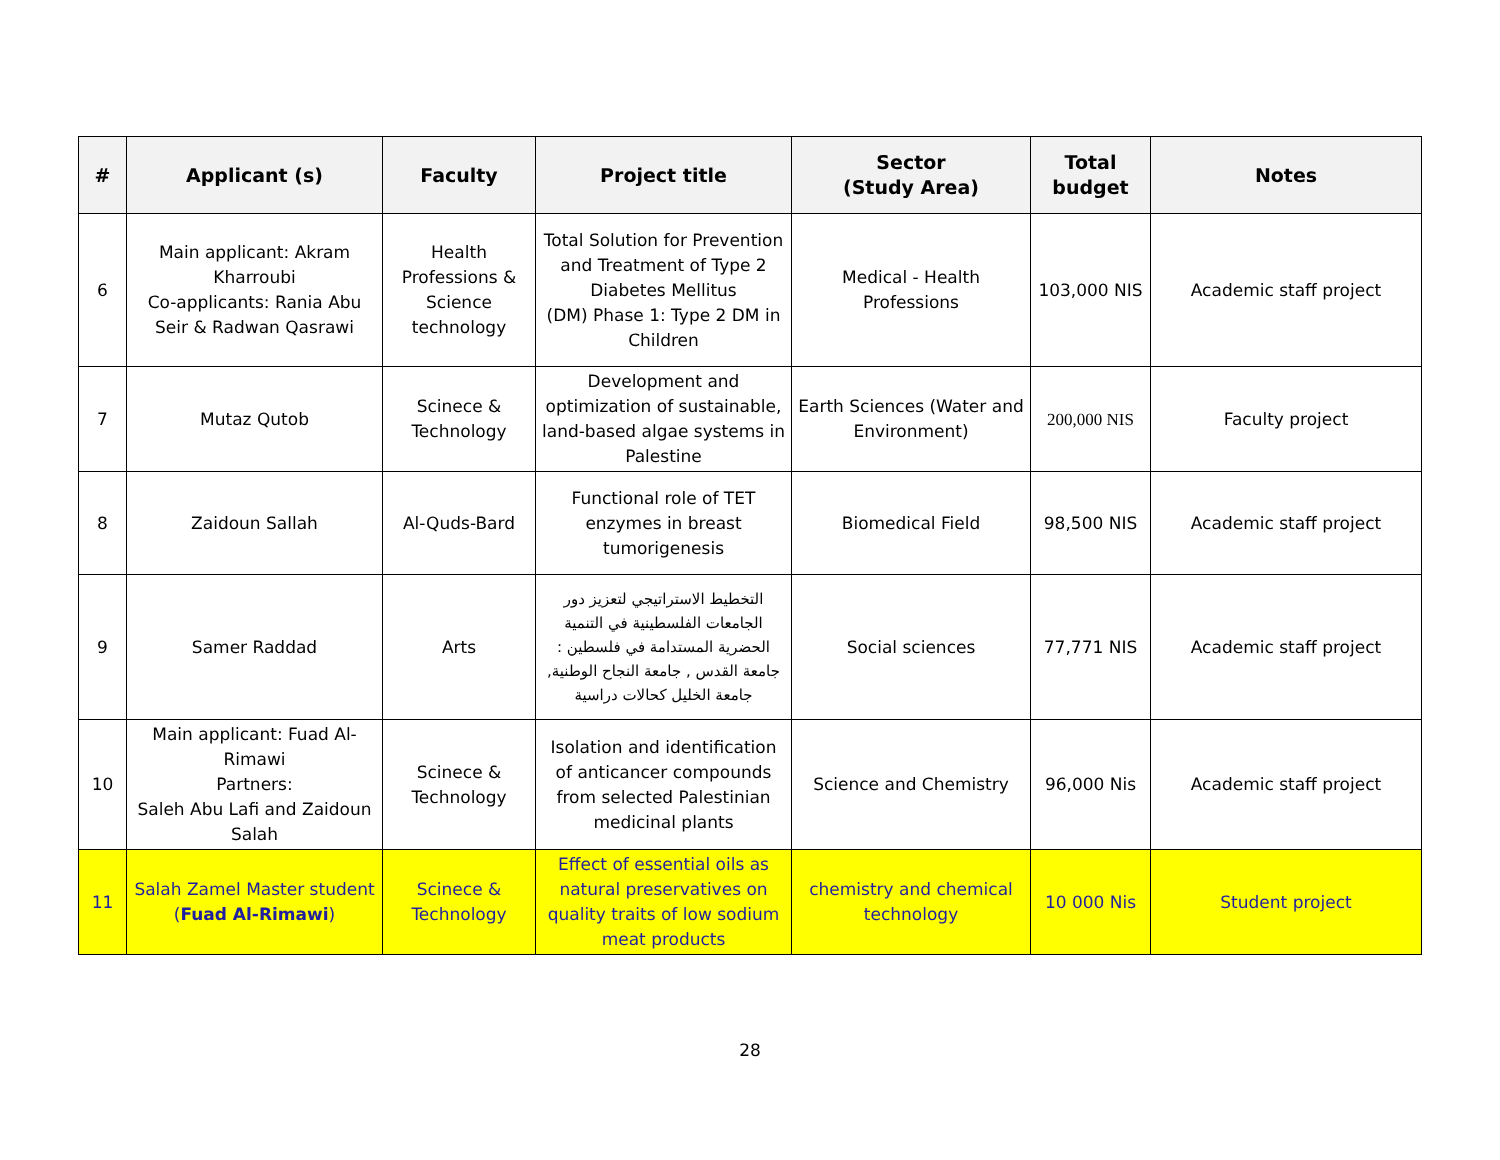| # | Applicant (s) | Faculty | Project title | Sector (Study Area) | Total budget | Notes |
| --- | --- | --- | --- | --- | --- | --- |
| 6 | Main applicant: Akram Kharroubi Co-applicants: Rania Abu Seir & Radwan Qasrawi | Health Professions & Science technology | Total Solution for Prevention and Treatment of Type 2 Diabetes Mellitus (DM) Phase 1: Type 2 DM in Children | Medical - Health Professions | 103,000 NIS | Academic staff project |
| 7 | Mutaz Qutob | Scinece & Technology | Development and optimization of sustainable, land-based algae systems in Palestine | Earth Sciences (Water and Environment) | 200,000 NIS | Faculty project |
| 8 | Zaidoun Sallah | Al-Quds-Bard | Functional role of TET enzymes in breast tumorigenesis | Biomedical Field | 98,500 NIS | Academic staff project |
| 9 | Samer Raddad | Arts | التخطيط الاستراتيجي لتعزيز دور الجامعات الفلسطينية في التنمية الحضرية المستدامة في فلسطين : جامعة القدس , جامعة النجاح الوطنية, جامعة الخليل كحالات دراسية | Social sciences | 77,771 NIS | Academic staff project |
| 10 | Main applicant: Fuad Al-Rimawi Partners: Saleh Abu Lafi and Zaidoun Salah | Scinece & Technology | Isolation and identification of anticancer compounds from selected Palestinian medicinal plants | Science and Chemistry | 96,000 Nis | Academic staff project |
| 11 | Salah Zamel Master student ( Fuad Al-Rimawi ) | Scinece & Technology | Effect of essential oils as natural preservatives on quality traits of low sodium meat products | chemistry and chemical technology | 10 000 Nis | Student project |
28